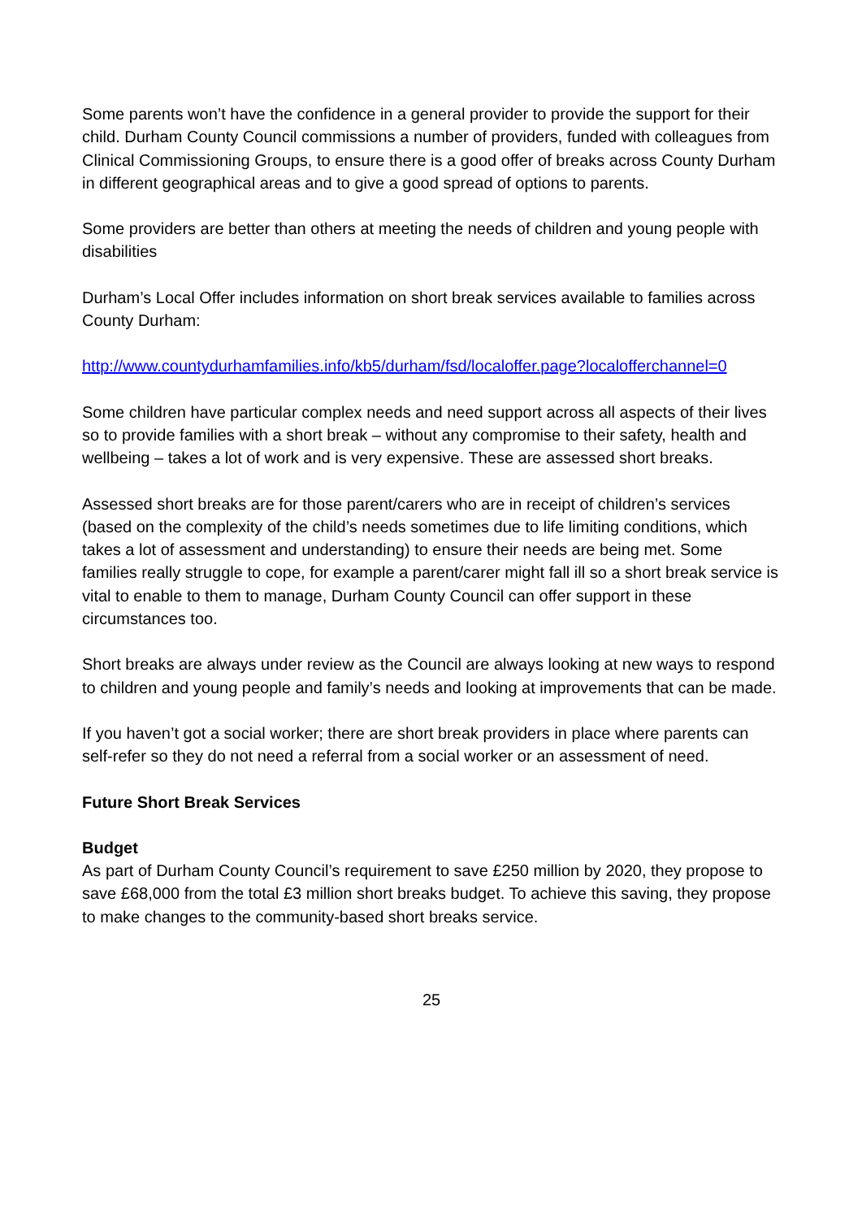Some parents won’t have the confidence in a general provider to provide the support for their child. Durham County Council commissions a number of providers, funded with colleagues from Clinical Commissioning Groups, to ensure there is a good offer of breaks across County Durham in different geographical areas and to give a good spread of options to parents.
Some providers are better than others at meeting the needs of children and young people with disabilities
Durham’s Local Offer includes information on short break services available to families across County Durham:
http://www.countydurhamfamilies.info/kb5/durham/fsd/localoffer.page?localofferchannel=0
Some children have particular complex needs and need support across all aspects of their lives so to provide families with a short break – without any compromise to their safety, health and wellbeing – takes a lot of work and is very expensive. These are assessed short breaks.
Assessed short breaks are for those parent/carers who are in receipt of children’s services (based on the complexity of the child’s needs sometimes due to life limiting conditions, which takes a lot of assessment and understanding) to ensure their needs are being met. Some families really struggle to cope, for example a parent/carer might fall ill so a short break service is vital to enable to them to manage, Durham County Council can offer support in these circumstances too.
Short breaks are always under review as the Council are always looking at new ways to respond to children and young people and family’s needs and looking at improvements that can be made.
If you haven’t got a social worker; there are short break providers in place where parents can self-refer so they do not need a referral from a social worker or an assessment of need.
Future Short Break Services
Budget
As part of Durham County Council’s requirement to save £250 million by 2020, they propose to save £68,000 from the total £3 million short breaks budget. To achieve this saving, they propose to make changes to the community-based short breaks service.
25